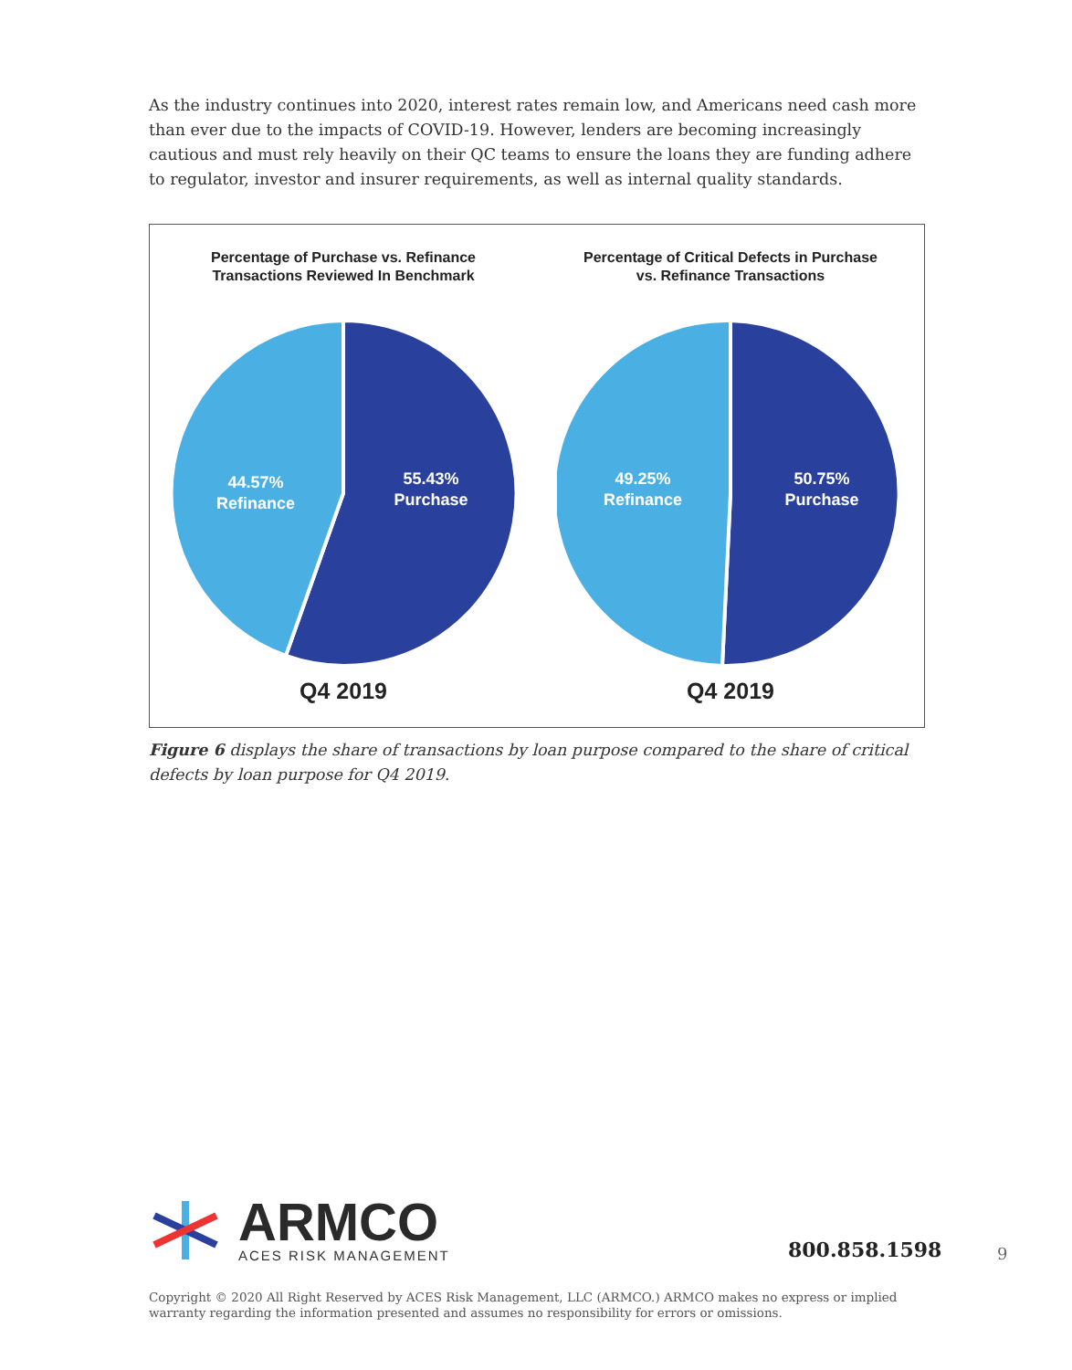As the industry continues into 2020, interest rates remain low, and Americans need cash more than ever due to the impacts of COVID-19. However, lenders are becoming increasingly cautious and must rely heavily on their QC teams to ensure the loans they are funding adhere to regulator, investor and insurer requirements, as well as internal quality standards.
Percentage of Purchase vs. Refinance
Transactions Reviewed In Benchmark
55.43%
Purchase
44.57%
Refinance
Q4 2019
Percentage of Critical Defects in Purchase
vs. Refinance Transactions
50.75%
Purchase
49.25%
Refinance
Q4 2019
Figure 6 displays the share of transactions by loan purpose compared to the share of critical defects by loan purpose for Q4 2019.
ARMCO
ACES RISK MANAGEMENT
800.858.1598 9
Copyright © 2020 All Right Reserved by ACES Risk Management, LLC (ARMCO.) ARMCO makes no express or implied warranty regarding the information presented and assumes no responsibility for errors or omissions.